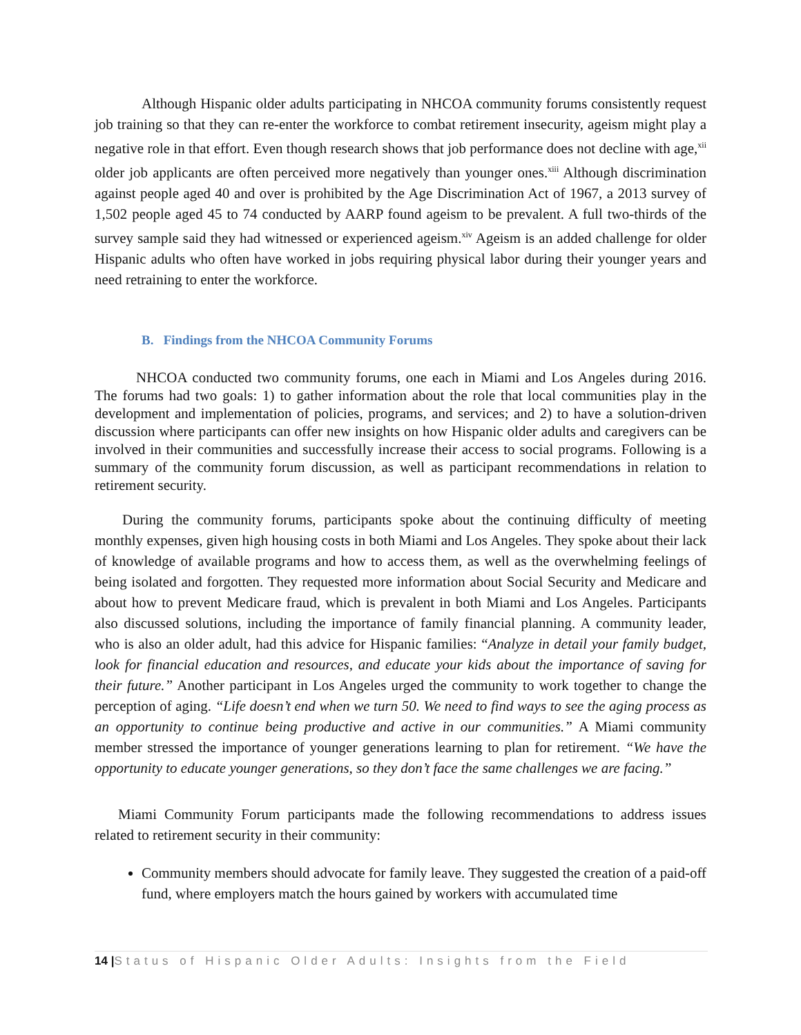Although Hispanic older adults participating in NHCOA community forums consistently request job training so that they can re-enter the workforce to combat retirement insecurity, ageism might play a negative role in that effort. Even though research shows that job performance does not decline with age,<sup>xii</sup> older job applicants are often perceived more negatively than younger ones.<sup>xiii</sup> Although discrimination against people aged 40 and over is prohibited by the Age Discrimination Act of 1967, a 2013 survey of 1,502 people aged 45 to 74 conducted by AARP found ageism to be prevalent. A full two-thirds of the survey sample said they had witnessed or experienced ageism.<sup>xiv</sup> Ageism is an added challenge for older Hispanic adults who often have worked in jobs requiring physical labor during their younger years and need retraining to enter the workforce.
B. Findings from the NHCOA Community Forums
NHCOA conducted two community forums, one each in Miami and Los Angeles during 2016. The forums had two goals: 1) to gather information about the role that local communities play in the development and implementation of policies, programs, and services; and 2) to have a solution-driven discussion where participants can offer new insights on how Hispanic older adults and caregivers can be involved in their communities and successfully increase their access to social programs. Following is a summary of the community forum discussion, as well as participant recommendations in relation to retirement security.
During the community forums, participants spoke about the continuing difficulty of meeting monthly expenses, given high housing costs in both Miami and Los Angeles. They spoke about their lack of knowledge of available programs and how to access them, as well as the overwhelming feelings of being isolated and forgotten. They requested more information about Social Security and Medicare and about how to prevent Medicare fraud, which is prevalent in both Miami and Los Angeles. Participants also discussed solutions, including the importance of family financial planning. A community leader, who is also an older adult, had this advice for Hispanic families: “Analyze in detail your family budget, look for financial education and resources, and educate your kids about the importance of saving for their future.” Another participant in Los Angeles urged the community to work together to change the perception of aging. “Life doesn’t end when we turn 50. We need to find ways to see the aging process as an opportunity to continue being productive and active in our communities.” A Miami community member stressed the importance of younger generations learning to plan for retirement. “We have the opportunity to educate younger generations, so they don’t face the same challenges we are facing.”
Miami Community Forum participants made the following recommendations to address issues related to retirement security in their community:
Community members should advocate for family leave. They suggested the creation of a paid-off fund, where employers match the hours gained by workers with accumulated time
14 |Status of Hispanic Older Adults: Insights from the Field